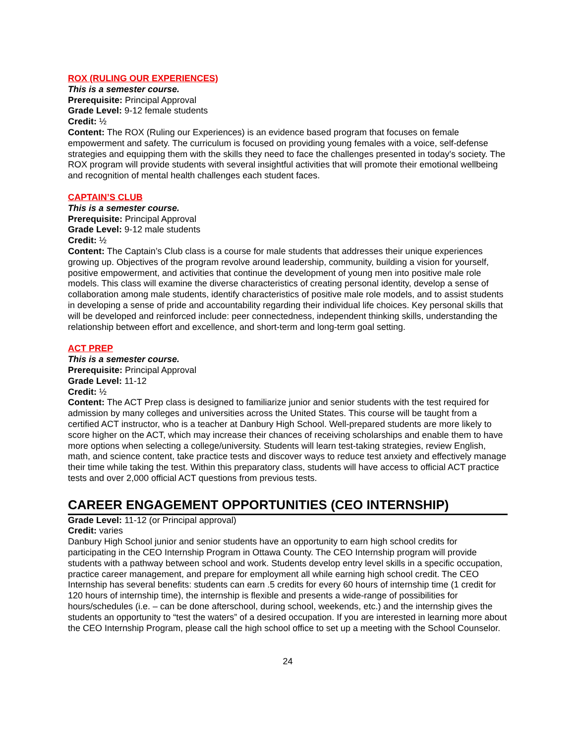ROX (RULING OUR EXPERIENCES)
This is a semester course.
Prerequisite: Principal Approval
Grade Level: 9-12 female students
Credit: ½
Content: The ROX (Ruling our Experiences) is an evidence based program that focuses on female empowerment and safety. The curriculum is focused on providing young females with a voice, self-defense strategies and equipping them with the skills they need to face the challenges presented in today's society. The ROX program will provide students with several insightful activities that will promote their emotional wellbeing and recognition of mental health challenges each student faces.
CAPTAIN’S CLUB
This is a semester course.
Prerequisite: Principal Approval
Grade Level: 9-12 male students
Credit: ½
Content: The Captain’s Club class is a course for male students that addresses their unique experiences growing up. Objectives of the program revolve around leadership, community, building a vision for yourself, positive empowerment, and activities that continue the development of young men into positive male role models. This class will examine the diverse characteristics of creating personal identity, develop a sense of collaboration among male students, identify characteristics of positive male role models, and to assist students in developing a sense of pride and accountability regarding their individual life choices. Key personal skills that will be developed and reinforced include: peer connectedness, independent thinking skills, understanding the relationship between effort and excellence, and short-term and long-term goal setting.
ACT PREP
This is a semester course.
Prerequisite: Principal Approval
Grade Level: 11-12
Credit: ½
Content: The ACT Prep class is designed to familiarize junior and senior students with the test required for admission by many colleges and universities across the United States. This course will be taught from a certified ACT instructor, who is a teacher at Danbury High School. Well-prepared students are more likely to score higher on the ACT, which may increase their chances of receiving scholarships and enable them to have more options when selecting a college/university. Students will learn test-taking strategies, review English, math, and science content, take practice tests and discover ways to reduce test anxiety and effectively manage their time while taking the test. Within this preparatory class, students will have access to official ACT practice tests and over 2,000 official ACT questions from previous tests.
CAREER ENGAGEMENT OPPORTUNITIES (CEO INTERNSHIP)
Grade Level: 11-12 (or Principal approval)
Credit: varies
Danbury High School junior and senior students have an opportunity to earn high school credits for participating in the CEO Internship Program in Ottawa County. The CEO Internship program will provide students with a pathway between school and work. Students develop entry level skills in a specific occupation, practice career management, and prepare for employment all while earning high school credit. The CEO Internship has several benefits: students can earn .5 credits for every 60 hours of internship time (1 credit for 120 hours of internship time), the internship is flexible and presents a wide-range of possibilities for hours/schedules (i.e. – can be done afterschool, during school, weekends, etc.) and the internship gives the students an opportunity to “test the waters” of a desired occupation. If you are interested in learning more about the CEO Internship Program, please call the high school office to set up a meeting with the School Counselor.
24